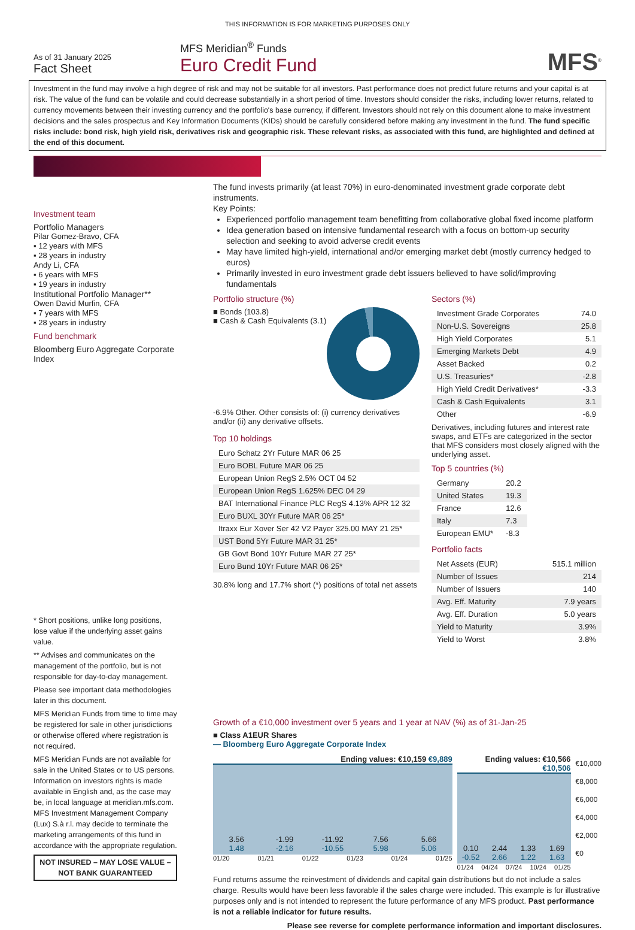THIS INFORMATION IS FOR MARKETING PURPOSES ONLY
As of 31 January 2025
Fact Sheet
MFS Meridian<sup>®</sup> Funds
Euro Credit Fund
MFS<sup>®</sup>
Investment in the fund may involve a high degree of risk and may not be suitable for all investors. Past performance does not predict future returns and your capital is at risk. The value of the fund can be volatile and could decrease substantially in a short period of time. Investors should consider the risks, including lower returns, related to currency movements between their investing currency and the portfolio's base currency, if different. Investors should not rely on this document alone to make investment decisions and the sales prospectus and Key Information Documents (KIDs) should be carefully considered before making any investment in the fund. The fund specific risks include: bond risk, high yield risk, derivatives risk and geographic risk. These relevant risks, as associated with this fund, are highlighted and defined at the end of this document.
Investment team
Portfolio Managers
Pilar Gomez-Bravo, CFA
▪ 12 years with MFS
▪ 28 years in industry
Andy Li, CFA
▪ 6 years with MFS
▪ 19 years in industry
Institutional Portfolio Manager**
Owen David Murfin, CFA
▪ 7 years with MFS
▪ 28 years in industry
Fund benchmark
Bloomberg Euro Aggregate Corporate Index
* Short positions, unlike long positions, lose value if the underlying asset gains value.
** Advises and communicates on the management of the portfolio, but is not responsible for day-to-day management.
Please see important data methodologies later in this document.
MFS Meridian Funds from time to time may be registered for sale in other jurisdictions or otherwise offered where registration is not required.
MFS Meridian Funds are not available for sale in the United States or to US persons. Information on investors rights is made available in English and, as the case may be, in local language at meridian.mfs.com. MFS Investment Management Company (Lux) S.à r.l. may decide to terminate the marketing arrangements of this fund in accordance with the appropriate regulation.
NOT INSURED – MAY LOSE VALUE – NOT BANK GUARANTEED
The fund invests primarily (at least 70%) in euro-denominated investment grade corporate debt instruments.
Key Points:
Experienced portfolio management team benefitting from collaborative global fixed income platform
Idea generation based on intensive fundamental research with a focus on bottom-up security selection and seeking to avoid adverse credit events
May have limited high-yield, international and/or emerging market debt (mostly currency hedged to euros)
Primarily invested in euro investment grade debt issuers believed to have solid/improving fundamentals
Portfolio structure (%)
■ Bonds (103.8)
■ Cash & Cash Equivalents (3.1)
-6.9% Other. Other consists of: (i) currency derivatives and/or (ii) any derivative offsets.
Top 10 holdings
| Euro Schatz 2Yr Future MAR 06 25 |
| Euro BOBL Future MAR 06 25 |
| European Union RegS 2.5% OCT 04 52 |
| European Union RegS 1.625% DEC 04 29 |
| BAT International Finance PLC RegS 4.13% APR 12 32 |
| Euro BUXL 30Yr Future MAR 06 25* |
| Itraxx Eur Xover Ser 42 V2 Payer 325.00 MAY 21 25* |
| UST Bond 5Yr Future MAR 31 25* |
| GB Govt Bond 10Yr Future MAR 27 25* |
| Euro Bund 10Yr Future MAR 06 25* |
30.8% long and 17.7% short (*) positions of total net assets
Sectors (%)
| Investment Grade Corporates | 74.0 |
| Non-U.S. Sovereigns | 25.8 |
| High Yield Corporates | 5.1 |
| Emerging Markets Debt | 4.9 |
| Asset Backed | 0.2 |
| U.S. Treasuries* | -2.8 |
| High Yield Credit Derivatives* | -3.3 |
| Cash & Cash Equivalents | 3.1 |
| Other | -6.9 |
Derivatives, including futures and interest rate swaps, and ETFs are categorized in the sector that MFS considers most closely aligned with the underlying asset.
Top 5 countries (%)
| Germany | 20.2 |
| United States | 19.3 |
| France | 12.6 |
| Italy | 7.3 |
| European EMU* | -8.3 |
Portfolio facts
| Net Assets (EUR) | 515.1 million |
| Number of Issues | 214 |
| Number of Issuers | 140 |
| Avg. Eff. Maturity | 7.9 years |
| Avg. Eff. Duration | 5.0 years |
| Yield to Maturity | 3.9% |
| Yield to Worst | 3.8% |
Growth of a €10,000 investment over 5 years and 1 year at NAV (%) as of 31-Jan-25
■ Class A1EUR Shares
— Bloomberg Euro Aggregate Corporate Index
Ending values: €10,159 €9,889
3.56
1.48
-1.99
-2.16
-11.92
-10.55
7.56
5.98
5.66
5.06
01/20 01/21 01/22 01/23 01/24 01/25
Ending values: €10,566 €10,506
0.10
-0.52
2.44
2.66
1.33
1.22
1.69
1.63
01/24 04/24 07/24 10/24 01/25
€10,000
€8,000
€6,000
€4,000
€2,000
€0
Fund returns assume the reinvestment of dividends and capital gain distributions but do not include a sales charge. Results would have been less favorable if the sales charge were included. This example is for illustrative purposes only and is not intended to represent the future performance of any MFS product. Past performance is not a reliable indicator for future results.
Please see reverse for complete performance information and important disclosures.